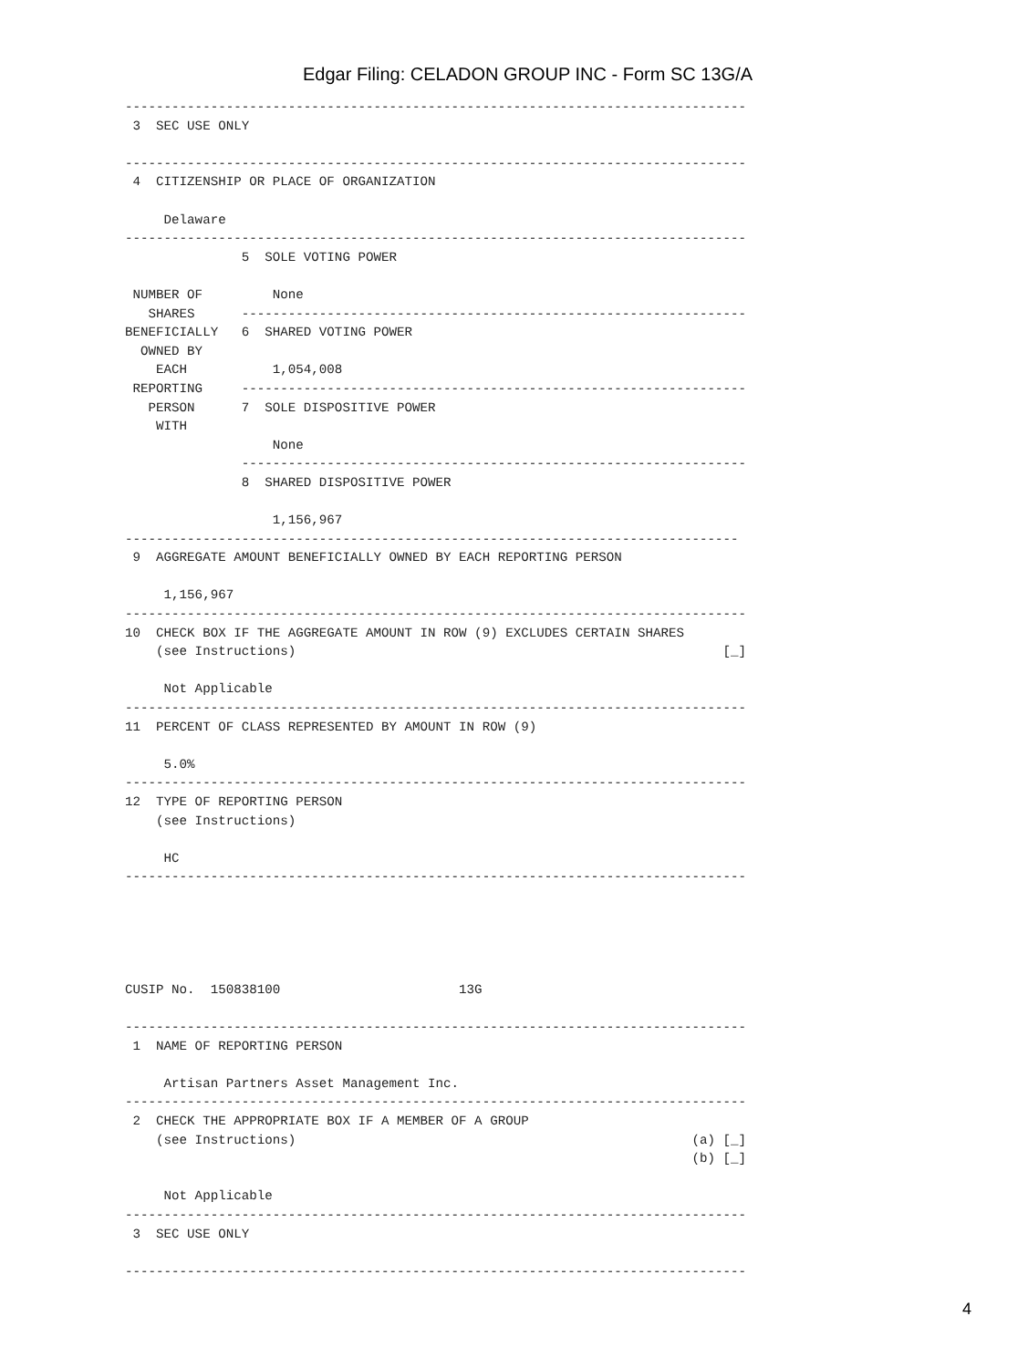Edgar Filing: CELADON GROUP INC - Form SC 13G/A
--------------------------------------------------------------------------------
 3  SEC USE ONLY

--------------------------------------------------------------------------------
 4  CITIZENSHIP OR PLACE OF ORGANIZATION

     Delaware
--------------------------------------------------------------------------------
               5  SOLE VOTING POWER

 NUMBER OF         None
   SHARES      -----------------------------------------------------------------
BENEFICIALLY   6  SHARED VOTING POWER
  OWNED BY
    EACH           1,054,008
 REPORTING     -----------------------------------------------------------------
   PERSON      7  SOLE DISPOSITIVE POWER
    WITH
                   None
               -----------------------------------------------------------------
               8  SHARED DISPOSITIVE POWER

                   1,156,967
-------------------------------------------------------------------------------
 9  AGGREGATE AMOUNT BENEFICIALLY OWNED BY EACH REPORTING PERSON

     1,156,967
--------------------------------------------------------------------------------
10  CHECK BOX IF THE AGGREGATE AMOUNT IN ROW (9) EXCLUDES CERTAIN SHARES
    (see Instructions)                                                       [_]

     Not Applicable
--------------------------------------------------------------------------------
11  PERCENT OF CLASS REPRESENTED BY AMOUNT IN ROW (9)

     5.0%
--------------------------------------------------------------------------------
12  TYPE OF REPORTING PERSON
    (see Instructions)

     HC
--------------------------------------------------------------------------------





CUSIP No.  150838100                       13G

--------------------------------------------------------------------------------
 1  NAME OF REPORTING PERSON

     Artisan Partners Asset Management Inc.
--------------------------------------------------------------------------------
 2  CHECK THE APPROPRIATE BOX IF A MEMBER OF A GROUP
    (see Instructions)                                                   (a) [_]
                                                                         (b) [_]

     Not Applicable
--------------------------------------------------------------------------------
 3  SEC USE ONLY

--------------------------------------------------------------------------------
4